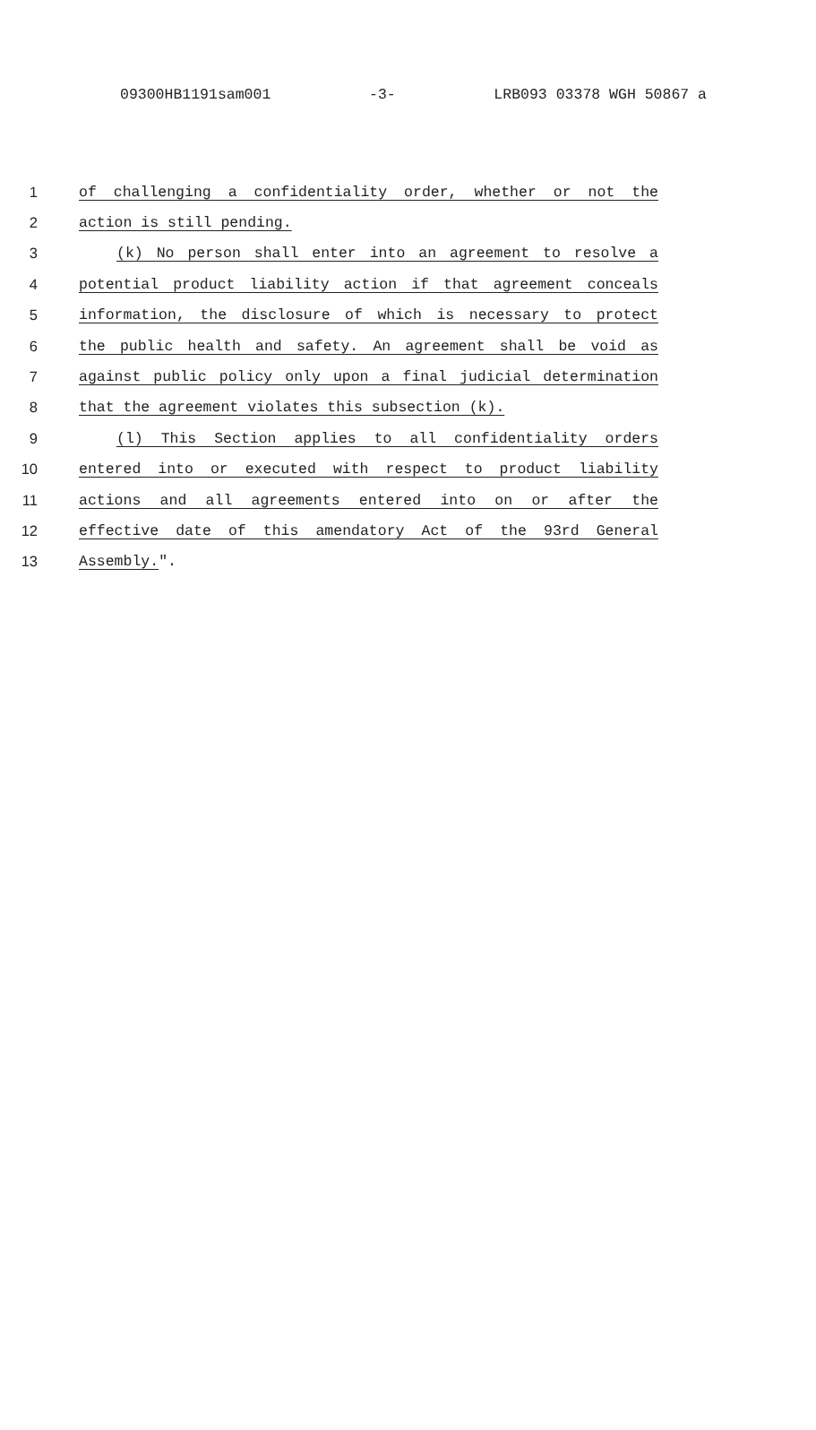09300HB1191sam001 -3- LRB093 03378 WGH 50867 a
1 of challenging a confidentiality order, whether or not the
2 action is still pending.
3 (k) No person shall enter into an agreement to resolve a
4 potential product liability action if that agreement conceals
5 information, the disclosure of which is necessary to protect
6 the public health and safety. An agreement shall be void as
7 against public policy only upon a final judicial determination
8 that the agreement violates this subsection (k).
9 (l) This Section applies to all confidentiality orders
10 entered into or executed with respect to product liability
11 actions and all agreements entered into on or after the
12 effective date of this amendatory Act of the 93rd General
13 Assembly.".